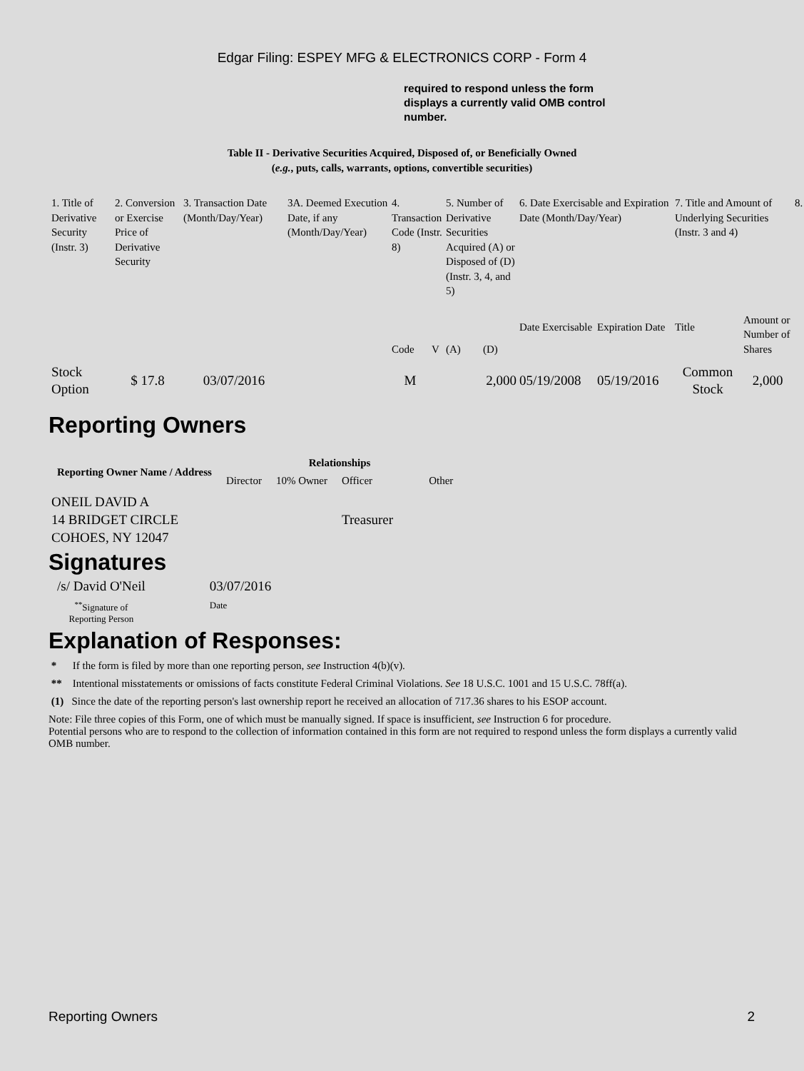Edgar Filing: ESPEY MFG & ELECTRONICS CORP - Form 4
required to respond unless the form displays a currently valid OMB control number.
Table II - Derivative Securities Acquired, Disposed of, or Beneficially Owned
(e.g., puts, calls, warrants, options, convertible securities)
| 1. Title of Derivative Security (Instr. 3) | 2. Conversion or Exercise Price of Derivative Security | 3. Transaction Date (Month/Day/Year) | 3A. Deemed Execution Date, if any (Month/Day/Year) | 4. Transaction Code (Instr. 8) | | 5. Number of Derivative Securities Acquired (A) or Disposed of (D) (Instr. 3, 4, and 5) | | 6. Date Exercisable and Expiration Date (Month/Day/Year) | | 7. Title and Amount of Underlying Securities (Instr. 3 and 4) | | 8. |
| --- | --- | --- | --- | --- | --- | --- | --- | --- | --- | --- | --- | --- |
| | | | | Code | V | (A) | (D) | Date Exercisable | Expiration Date | Title | Amount or Number of Shares | |
| Stock Option | $ 17.8 | 03/07/2016 | | M | | | 2,000 | 05/19/2008 | 05/19/2016 | Common Stock | 2,000 | |
Reporting Owners
| Reporting Owner Name / Address | Relationships | | | |
| --- | --- | --- | --- | --- |
| | Director | 10% Owner | Officer | Other |
| ONEIL DAVID A 14 BRIDGET CIRCLE COHOES, NY 12047 | | | Treasurer | |
Signatures
| /s/ David O'Neil | 03/07/2016 |
| <sup>**</sup> Signature of Reporting Person | Date |
Explanation of Responses:
* If the form is filed by more than one reporting person, see Instruction 4(b)(v).
** Intentional misstatements or omissions of facts constitute Federal Criminal Violations. See 18 U.S.C. 1001 and 15 U.S.C. 78ff(a).
(1) Since the date of the reporting person's last ownership report he received an allocation of 717.36 shares to his ESOP account.
Note: File three copies of this Form, one of which must be manually signed. If space is insufficient, see Instruction 6 for procedure.
Potential persons who are to respond to the collection of information contained in this form are not required to respond unless the form displays a currently valid OMB number.
Reporting Owners 2